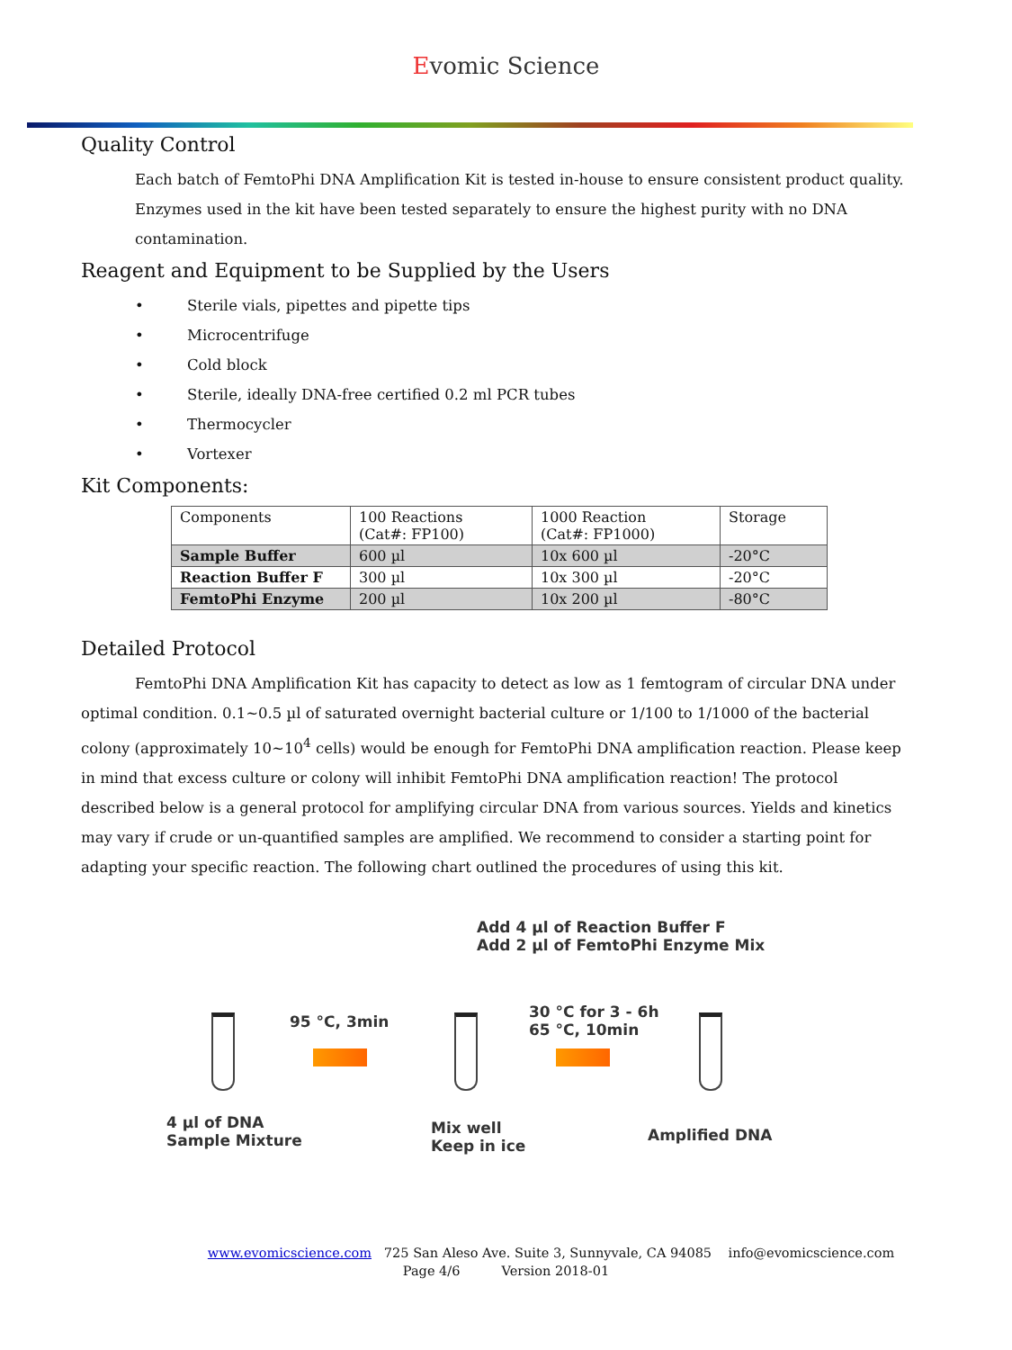Evomic Science
Quality Control
Each batch of FemtoPhi DNA Amplification Kit is tested in-house to ensure consistent product quality. Enzymes used in the kit have been tested separately to ensure the highest purity with no DNA contamination.
Reagent and Equipment to be Supplied by the Users
• Sterile vials, pipettes and pipette tips
• Microcentrifuge
• Cold block
• Sterile, ideally DNA-free certified 0.2 ml PCR tubes
• Thermocycler
• Vortexer
Kit Components:
| Components | 100 Reactions (Cat#: FP100) | 1000 Reaction (Cat#: FP1000) | Storage |
| --- | --- | --- | --- |
| Sample Buffer | 600 µl | 10x 600 µl | -20°C |
| Reaction Buffer F | 300 µl | 10x 300 µl | -20°C |
| FemtoPhi Enzyme | 200 µl | 10x 200 µl | -80°C |
Detailed Protocol
FemtoPhi DNA Amplification Kit has capacity to detect as low as 1 femtogram of circular DNA under optimal condition. 0.1~0.5 µl of saturated overnight bacterial culture or 1/100 to 1/1000 of the bacterial colony (approximately 10~10<sup>4</sup> cells) would be enough for FemtoPhi DNA amplification reaction. Please keep in mind that excess culture or colony will inhibit FemtoPhi DNA amplification reaction! The protocol described below is a general protocol for amplifying circular DNA from various sources. Yields and kinetics may vary if crude or un-quantified samples are amplified. We recommend to consider a starting point for adapting your specific reaction. The following chart outlined the procedures of using this kit.
Add 4 µl of Reaction Buffer F
Add 2 µl of FemtoPhi Enzyme Mix
95 °C, 3min
30 °C for 3 - 6h
65 °C, 10min
4 µl of DNA
Sample Mixture
Mix well
Keep in ice
Amplified DNA
www.evomicscience.com 725 San Aleso Ave. Suite 3, Sunnyvale, CA 94085 info@evomicscience.com
Page 4/6 Version 2018-01